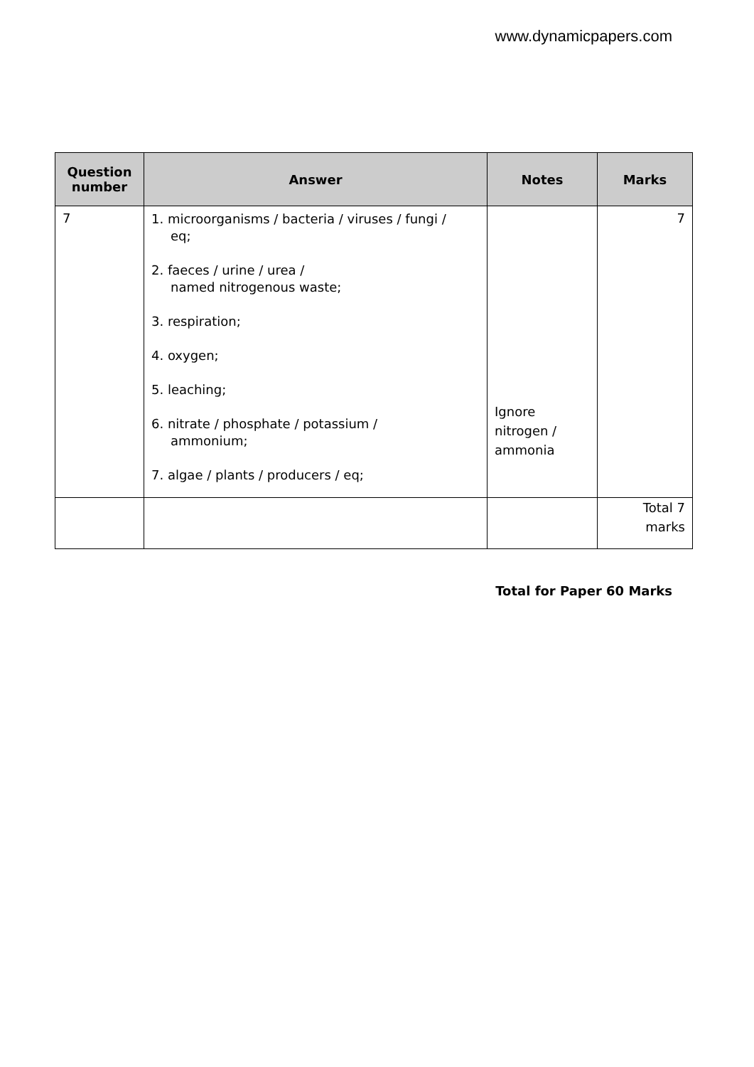www.dynamicpapers.com
| Question number | Answer | Notes | Marks |
| --- | --- | --- | --- |
| 7 | 1. microorganisms / bacteria / viruses / fungi / eq; 2. faeces / urine / urea / named nitrogenous waste; 3. respiration; 4. oxygen; 5. leaching; 6. nitrate / phosphate / potassium / ammonium; 7. algae / plants / producers / eq; | Ignore nitrogen / ammonia | 7 |
| | | | Total 7 marks |
Total for Paper 60 Marks